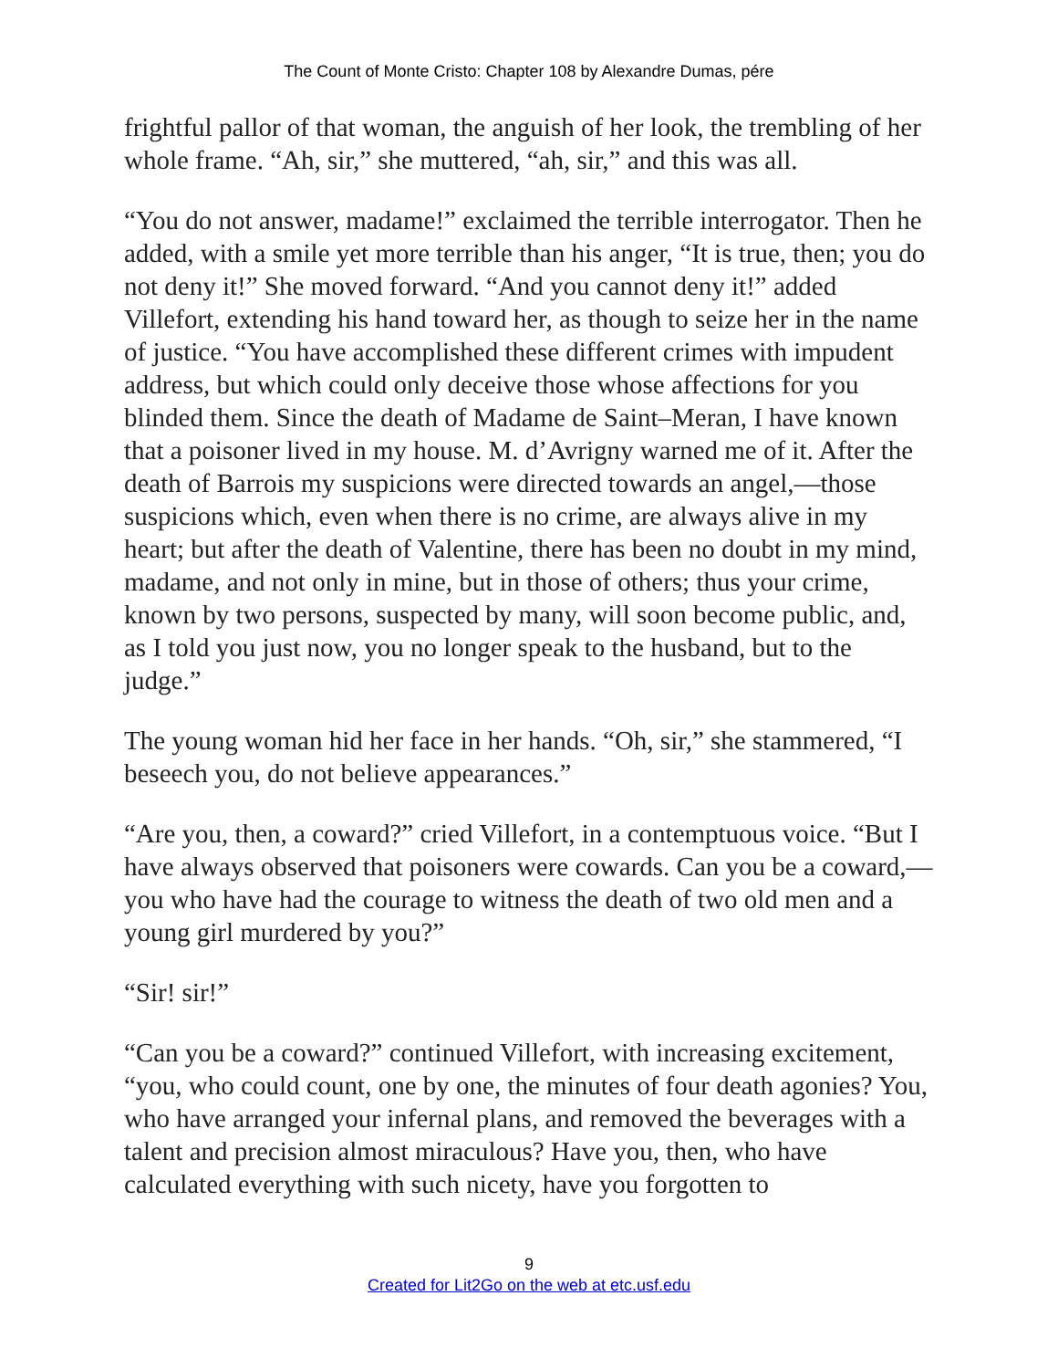The Count of Monte Cristo: Chapter 108 by Alexandre Dumas, pére
frightful pallor of that woman, the anguish of her look, the trembling of her whole frame. “Ah, sir,” she muttered, “ah, sir,” and this was all.
“You do not answer, madame!” exclaimed the terrible interrogator. Then he added, with a smile yet more terrible than his anger, “It is true, then; you do not deny it!” She moved forward. “And you cannot deny it!” added Villefort, extending his hand toward her, as though to seize her in the name of justice. “You have accomplished these different crimes with impudent address, but which could only deceive those whose affections for you blinded them. Since the death of Madame de Saint–Meran, I have known that a poisoner lived in my house. M. d’Avrigny warned me of it. After the death of Barrois my suspicions were directed towards an angel,—those suspicions which, even when there is no crime, are always alive in my heart; but after the death of Valentine, there has been no doubt in my mind, madame, and not only in mine, but in those of others; thus your crime, known by two persons, suspected by many, will soon become public, and, as I told you just now, you no longer speak to the husband, but to the judge.”
The young woman hid her face in her hands. “Oh, sir,” she stammered, “I beseech you, do not believe appearances.”
“Are you, then, a coward?” cried Villefort, in a contemptuous voice. “But I have always observed that poisoners were cowards. Can you be a coward,—you who have had the courage to witness the death of two old men and a young girl murdered by you?”
“Sir! sir!”
“Can you be a coward?” continued Villefort, with increasing excitement, “you, who could count, one by one, the minutes of four death agonies? You, who have arranged your infernal plans, and removed the beverages with a talent and precision almost miraculous? Have you, then, who have calculated everything with such nicety, have you forgotten to
9
Created for Lit2Go on the web at etc.usf.edu